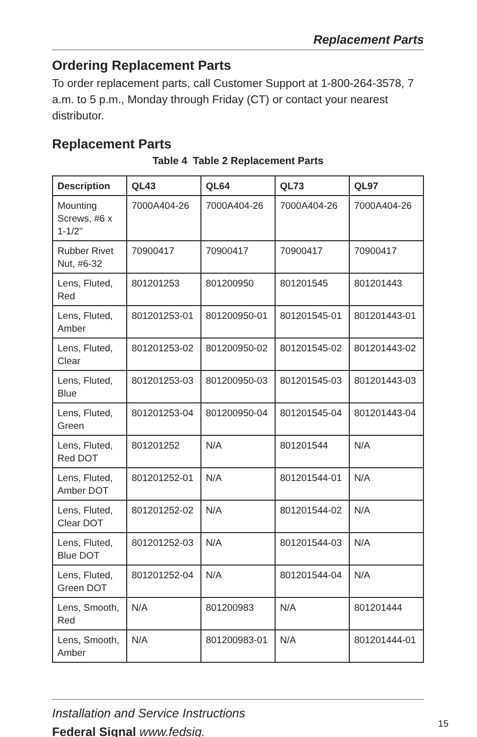Replacement Parts
Ordering Replacement Parts
To order replacement parts, call Customer Support at 1-800-264-3578, 7 a.m. to 5 p.m., Monday through Friday (CT) or contact your nearest distributor.
Replacement Parts
Table 4 Table 2 Replacement Parts
| Description | QL43 | QL64 | QL73 | QL97 |
| --- | --- | --- | --- | --- |
| Mounting Screws, #6 x 1-1/2" | 7000A404-26 | 7000A404-26 | 7000A404-26 | 7000A404-26 |
| Rubber Rivet Nut, #6-32 | 70900417 | 70900417 | 70900417 | 70900417 |
| Lens, Fluted, Red | 801201253 | 801200950 | 801201545 | 801201443 |
| Lens, Fluted, Amber | 801201253-01 | 801200950-01 | 801201545-01 | 801201443-01 |
| Lens, Fluted, Clear | 801201253-02 | 801200950-02 | 801201545-02 | 801201443-02 |
| Lens, Fluted, Blue | 801201253-03 | 801200950-03 | 801201545-03 | 801201443-03 |
| Lens, Fluted, Green | 801201253-04 | 801200950-04 | 801201545-04 | 801201443-04 |
| Lens, Fluted, Red DOT | 801201252 | N/A | 801201544 | N/A |
| Lens, Fluted, Amber DOT | 801201252-01 | N/A | 801201544-01 | N/A |
| Lens, Fluted, Clear DOT | 801201252-02 | N/A | 801201544-02 | N/A |
| Lens, Fluted, Blue DOT | 801201252-03 | N/A | 801201544-03 | N/A |
| Lens, Fluted, Green DOT | 801201252-04 | N/A | 801201544-04 | N/A |
| Lens, Smooth, Red | N/A | 801200983 | N/A | 801201444 |
| Lens, Smooth, Amber | N/A | 801200983-01 | N/A | 801201444-01 |
Installation and Service Instructions
Federal Signal www.fedsig.
15